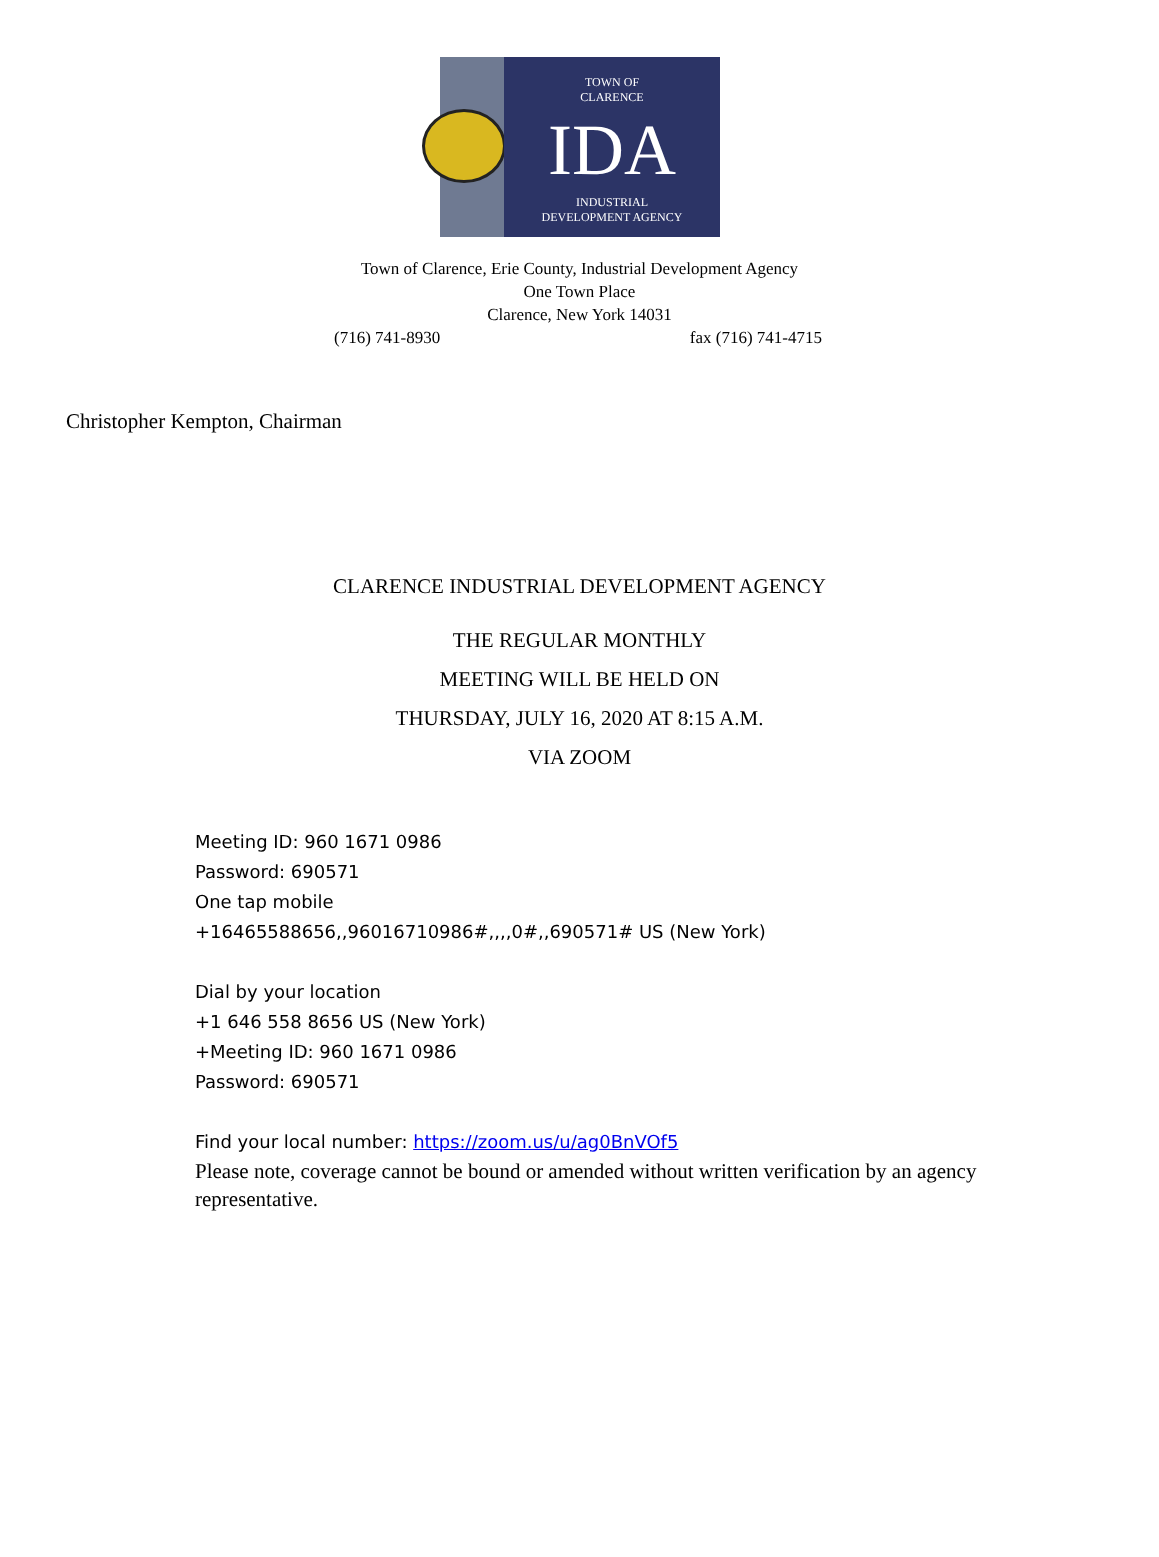TOWN OF
CLARENCE
IDA
INDUSTRIAL
DEVELOPMENT AGENCY
Town of Clarence, Erie County, Industrial Development Agency
One Town Place
Clarence, New York 14031
(716) 741-8930 fax (716) 741-4715
Christopher Kempton, Chairman
CLARENCE INDUSTRIAL DEVELOPMENT AGENCY
THE REGULAR MONTHLY
MEETING WILL BE HELD ON
THURSDAY, JULY 16, 2020 AT 8:15 A.M.
VIA ZOOM
Meeting ID: 960 1671 0986
Password: 690571
One tap mobile
+16465588656,,96016710986#,,,,0#,,690571# US (New York)
Dial by your location
+1 646 558 8656 US (New York)
+Meeting ID: 960 1671 0986
Password: 690571
Find your local number: https://zoom.us/u/ag0BnVOf5
Please note, coverage cannot be bound or amended without written verification by an agency representative.